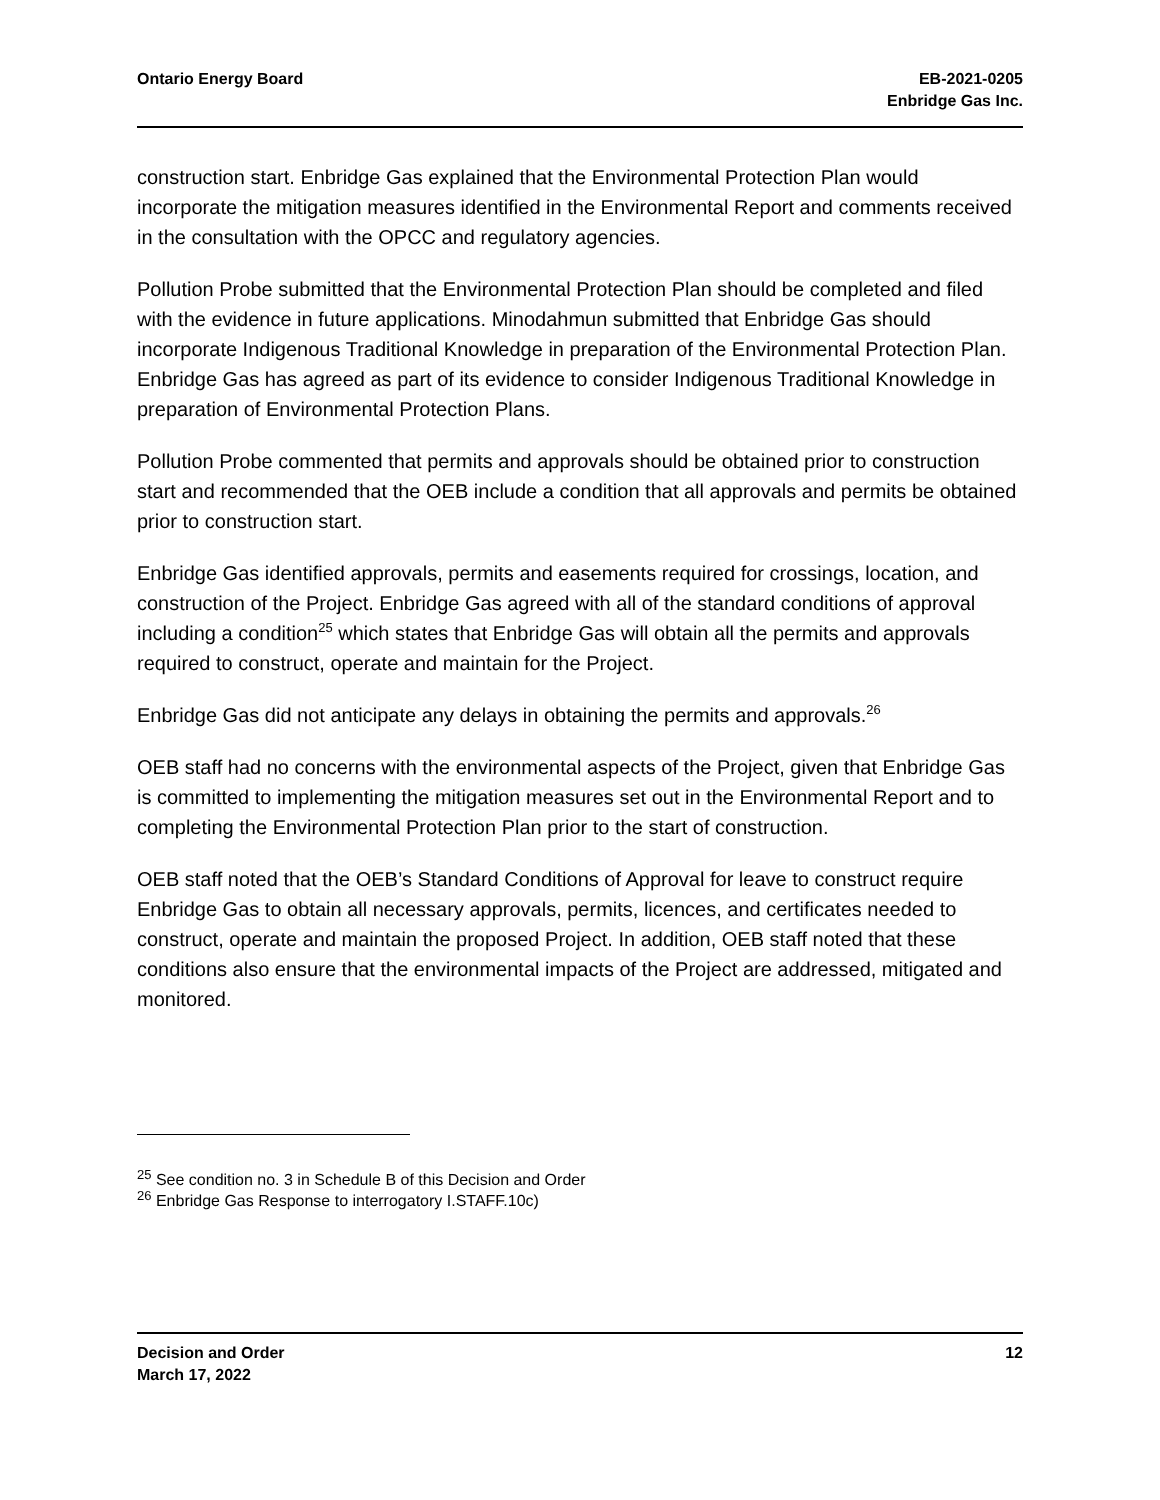Ontario Energy Board EB-2021-0205
Enbridge Gas Inc.
construction start. Enbridge Gas explained that the Environmental Protection Plan would incorporate the mitigation measures identified in the Environmental Report and comments received in the consultation with the OPCC and regulatory agencies.
Pollution Probe submitted that the Environmental Protection Plan should be completed and filed with the evidence in future applications. Minodahmun submitted that Enbridge Gas should incorporate Indigenous Traditional Knowledge in preparation of the Environmental Protection Plan. Enbridge Gas has agreed as part of its evidence to consider Indigenous Traditional Knowledge in preparation of Environmental Protection Plans.
Pollution Probe commented that permits and approvals should be obtained prior to construction start and recommended that the OEB include a condition that all approvals and permits be obtained prior to construction start.
Enbridge Gas identified approvals, permits and easements required for crossings, location, and construction of the Project. Enbridge Gas agreed with all of the standard conditions of approval including a condition<sup>25</sup> which states that Enbridge Gas will obtain all the permits and approvals required to construct, operate and maintain for the Project.
Enbridge Gas did not anticipate any delays in obtaining the permits and approvals.<sup>26</sup>
OEB staff had no concerns with the environmental aspects of the Project, given that Enbridge Gas is committed to implementing the mitigation measures set out in the Environmental Report and to completing the Environmental Protection Plan prior to the start of construction.
OEB staff noted that the OEB’s Standard Conditions of Approval for leave to construct require Enbridge Gas to obtain all necessary approvals, permits, licences, and certificates needed to construct, operate and maintain the proposed Project. In addition, OEB staff noted that these conditions also ensure that the environmental impacts of the Project are addressed, mitigated and monitored.
<sup>25</sup> See condition no. 3 in Schedule B of this Decision and Order
<sup>26</sup> Enbridge Gas Response to interrogatory I.STAFF.10c)
Decision and Order
March 17, 2022
12